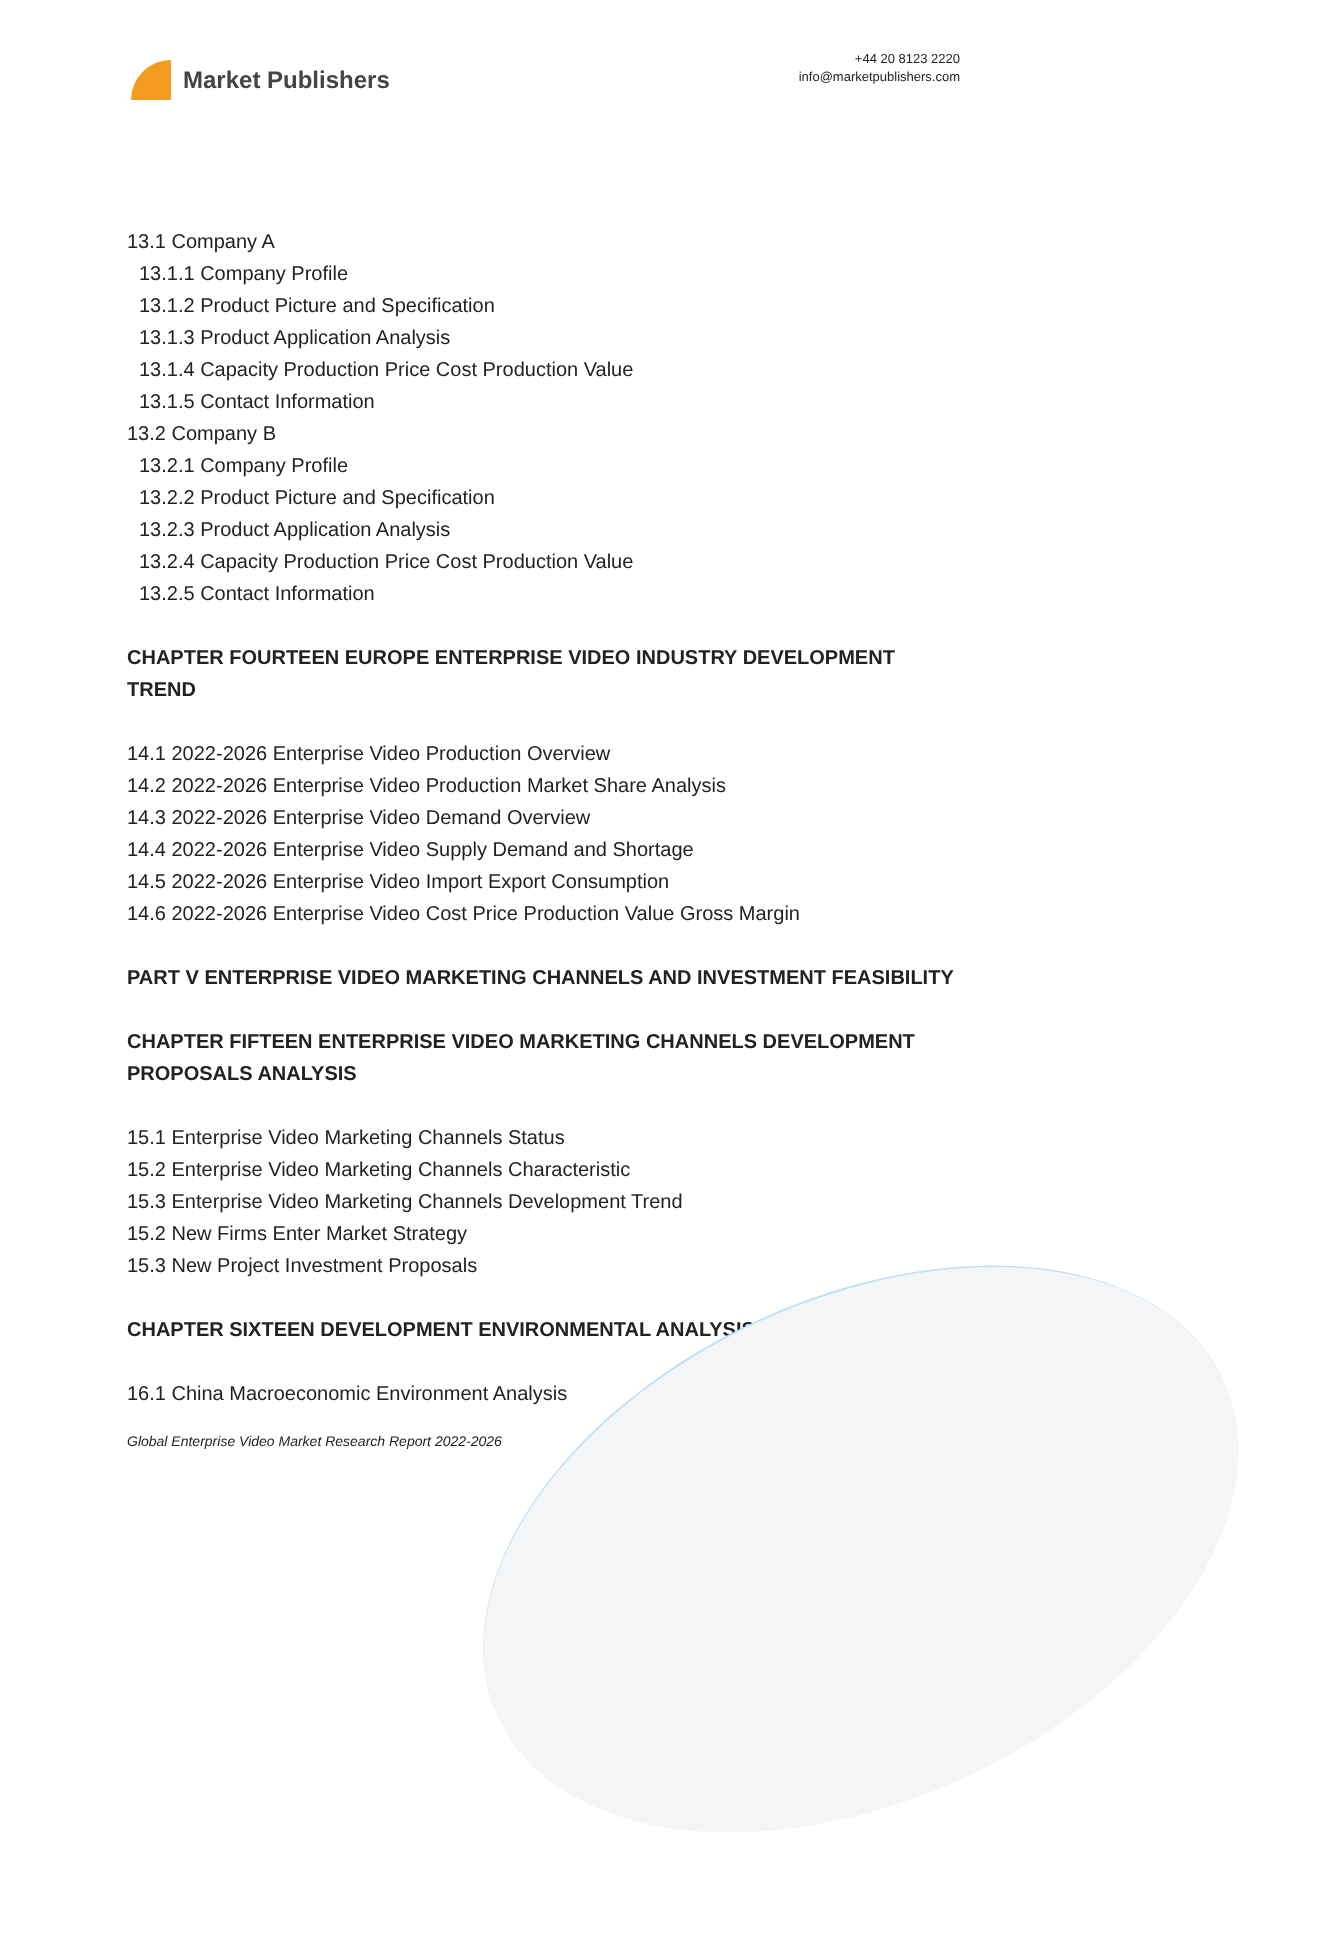Market Publishers
+44 20 8123 2220
info@marketpublishers.com
13.1 Company A
13.1.1 Company Profile
13.1.2 Product Picture and Specification
13.1.3 Product Application Analysis
13.1.4 Capacity Production Price Cost Production Value
13.1.5 Contact Information
13.2 Company B
13.2.1 Company Profile
13.2.2 Product Picture and Specification
13.2.3 Product Application Analysis
13.2.4 Capacity Production Price Cost Production Value
13.2.5 Contact Information
CHAPTER FOURTEEN EUROPE ENTERPRISE VIDEO INDUSTRY DEVELOPMENT TREND
14.1 2022-2026 Enterprise Video Production Overview
14.2 2022-2026 Enterprise Video Production Market Share Analysis
14.3 2022-2026 Enterprise Video Demand Overview
14.4 2022-2026 Enterprise Video Supply Demand and Shortage
14.5 2022-2026 Enterprise Video Import Export Consumption
14.6 2022-2026 Enterprise Video Cost Price Production Value Gross Margin
PART V ENTERPRISE VIDEO MARKETING CHANNELS AND INVESTMENT FEASIBILITY
CHAPTER FIFTEEN ENTERPRISE VIDEO MARKETING CHANNELS DEVELOPMENT PROPOSALS ANALYSIS
15.1 Enterprise Video Marketing Channels Status
15.2 Enterprise Video Marketing Channels Characteristic
15.3 Enterprise Video Marketing Channels Development Trend
15.2 New Firms Enter Market Strategy
15.3 New Project Investment Proposals
CHAPTER SIXTEEN DEVELOPMENT ENVIRONMENTAL ANALYSIS
16.1 China Macroeconomic Environment Analysis
Global Enterprise Video Market Research Report 2022-2026